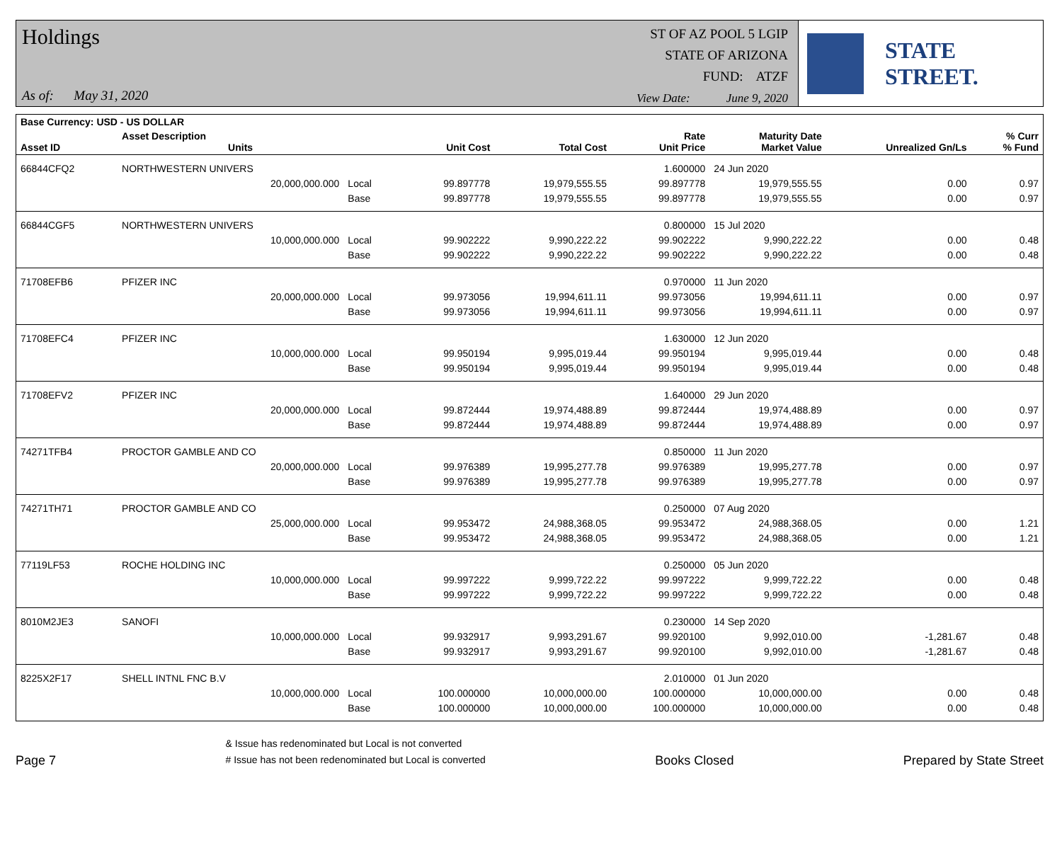Holdings
As of: May 31, 2020
ST OF AZ POOL 5 LGIP
STATE OF ARIZONA
FUND: ATZF
View Date: June 9, 2020
STATE STREET.
| Base Currency: USD - US DOLLAR | | | | | | | | |
| --- | --- | --- | --- | --- | --- | --- | --- | --- |
| Asset ID | Asset Description Units | | Unit Cost | Total Cost | Rate Unit Price | Maturity Date Market Value | Unrealized Gn/Ls | % Curr % Fund |
| 66844CFQ2 | NORTHWESTERN UNIVERS | | | | 1.600000 | 24 Jun 2020 | | |
| | 20,000,000.000 | Local | 99.897778 | 19,979,555.55 | 99.897778 | 19,979,555.55 | 0.00 | 0.97 |
| | | Base | 99.897778 | 19,979,555.55 | 99.897778 | 19,979,555.55 | 0.00 | 0.97 |
| 66844CGF5 | NORTHWESTERN UNIVERS | | | | 0.800000 | 15 Jul 2020 | | |
| | 10,000,000.000 | Local | 99.902222 | 9,990,222.22 | 99.902222 | 9,990,222.22 | 0.00 | 0.48 |
| | | Base | 99.902222 | 9,990,222.22 | 99.902222 | 9,990,222.22 | 0.00 | 0.48 |
| 71708EFB6 | PFIZER INC | | | | 0.970000 | 11 Jun 2020 | | |
| | 20,000,000.000 | Local | 99.973056 | 19,994,611.11 | 99.973056 | 19,994,611.11 | 0.00 | 0.97 |
| | | Base | 99.973056 | 19,994,611.11 | 99.973056 | 19,994,611.11 | 0.00 | 0.97 |
| 71708EFC4 | PFIZER INC | | | | 1.630000 | 12 Jun 2020 | | |
| | 10,000,000.000 | Local | 99.950194 | 9,995,019.44 | 99.950194 | 9,995,019.44 | 0.00 | 0.48 |
| | | Base | 99.950194 | 9,995,019.44 | 99.950194 | 9,995,019.44 | 0.00 | 0.48 |
| 71708EFV2 | PFIZER INC | | | | 1.640000 | 29 Jun 2020 | | |
| | 20,000,000.000 | Local | 99.872444 | 19,974,488.89 | 99.872444 | 19,974,488.89 | 0.00 | 0.97 |
| | | Base | 99.872444 | 19,974,488.89 | 99.872444 | 19,974,488.89 | 0.00 | 0.97 |
| 74271TFB4 | PROCTOR GAMBLE AND CO | | | | 0.850000 | 11 Jun 2020 | | |
| | 20,000,000.000 | Local | 99.976389 | 19,995,277.78 | 99.976389 | 19,995,277.78 | 0.00 | 0.97 |
| | | Base | 99.976389 | 19,995,277.78 | 99.976389 | 19,995,277.78 | 0.00 | 0.97 |
| 74271TH71 | PROCTOR GAMBLE AND CO | | | | 0.250000 | 07 Aug 2020 | | |
| | 25,000,000.000 | Local | 99.953472 | 24,988,368.05 | 99.953472 | 24,988,368.05 | 0.00 | 1.21 |
| | | Base | 99.953472 | 24,988,368.05 | 99.953472 | 24,988,368.05 | 0.00 | 1.21 |
| 77119LF53 | ROCHE HOLDING INC | | | | 0.250000 | 05 Jun 2020 | | |
| | 10,000,000.000 | Local | 99.997222 | 9,999,722.22 | 99.997222 | 9,999,722.22 | 0.00 | 0.48 |
| | | Base | 99.997222 | 9,999,722.22 | 99.997222 | 9,999,722.22 | 0.00 | 0.48 |
| 8010M2JE3 | SANOFI | | | | 0.230000 | 14 Sep 2020 | | |
| | 10,000,000.000 | Local | 99.932917 | 9,993,291.67 | 99.920100 | 9,992,010.00 | -1,281.67 | 0.48 |
| | | Base | 99.932917 | 9,993,291.67 | 99.920100 | 9,992,010.00 | -1,281.67 | 0.48 |
| 8225X2F17 | SHELL INTNL FNC B.V | | | | 2.010000 | 01 Jun 2020 | | |
| | 10,000,000.000 | Local | 100.000000 | 10,000,000.00 | 100.000000 | 10,000,000.00 | 0.00 | 0.48 |
| | | Base | 100.000000 | 10,000,000.00 | 100.000000 | 10,000,000.00 | 0.00 | 0.48 |
Page 7
& Issue has redenominated but Local is not converted
# Issue has not been redenominated but Local is converted
Books Closed
Prepared by State Street